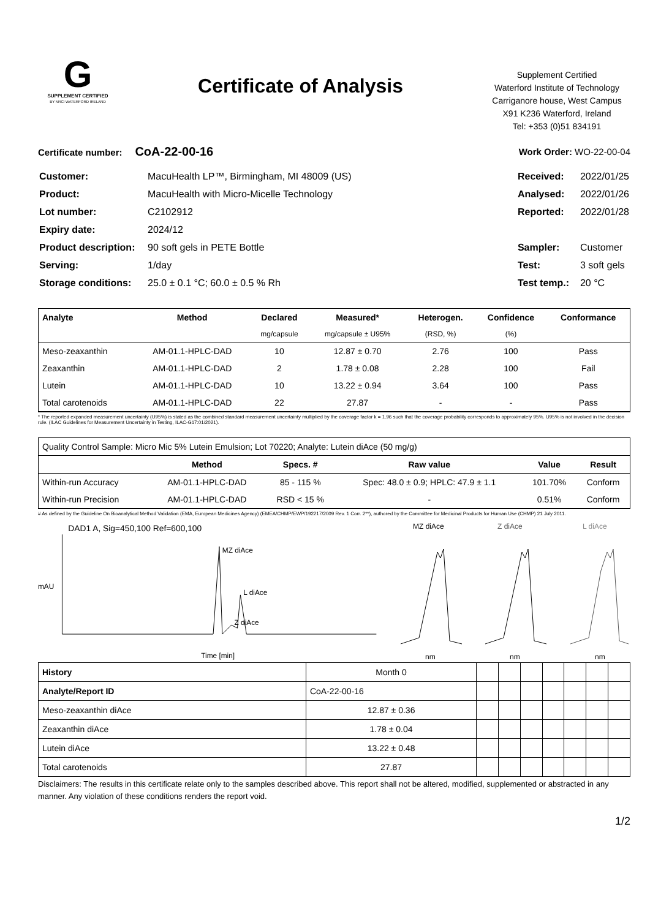G
SUPPLEMENT CERTIFIED
BY NRCI WATERFORD IRELAND
Certificate of Analysis
Supplement Certified
Waterford Institute of Technology
Carriganore house, West Campus
X91 K236 Waterford, Ireland
Tel: +353 (0)51 834191
Certificate number: CoA-22-00-16
Work Order: WO-22-00-04
| Customer: | MacuHealth LP™, Birmingham, MI 48009 (US) |
| Product: | MacuHealth with Micro-Micelle Technology |
| Lot number: | C2102912 |
| Expiry date: | 2024/12 |
| Product description: | 90 soft gels in PETE Bottle |
| Serving: | 1/day |
| Storage conditions: | 25.0 ± 0.1 °C; 60.0 ± 0.5 % Rh |
| Received: | 2022/01/25 |
| Analysed: | 2022/01/26 |
| Reported: | 2022/01/28 |
| Sampler: | Customer |
| Test: | 3 soft gels |
| Test temp.: | 20 °C |
| Analyte | Method | Declared | Measured* | Heterogen. | Confidence | Conformance |
| --- | --- | --- | --- | --- | --- | --- |
| | | mg/capsule | mg/capsule ± U95% | (RSD, %) | (%) | |
| Meso-zeaxanthin | AM-01.1-HPLC-DAD | 10 | 12.87 ± 0.70 | 2.76 | 100 | Pass |
| Zeaxanthin | AM-01.1-HPLC-DAD | 2 | 1.78 ± 0.08 | 2.28 | 100 | Fail |
| Lutein | AM-01.1-HPLC-DAD | 10 | 13.22 ± 0.94 | 3.64 | 100 | Pass |
| Total carotenoids | AM-01.1-HPLC-DAD | 22 | 27.87 | - | - | Pass |
* The reported expanded measurement uncertainty (U95%) is stated as the combined standard measurement uncertainty multiplied by the coverage factor k = 1.96 such that the coverage probability corresponds to approximately 95%. U95% is not involved in the decision rule. (ILAC Guidelines for Measurement Uncertainty in Testing, ILAC-G17:01/2021).
| Quality Control Sample: Micro Mic 5% Lutein Emulsion; Lot 70220; Analyte: Lutein diAce (50 mg/g) | | | | | |
| | Method | Specs. # | Raw value | Value | Result |
| Within-run Accuracy | AM-01.1-HPLC-DAD | 85 - 115 % | Spec: 48.0 ± 0.9; HPLC: 47.9 ± 1.1 | 101.70% | Conform |
| Within-run Precision | AM-01.1-HPLC-DAD | RSD < 15 % | - | 0.51% | Conform |
# As defined by the Guideline On Bioanalytical Method Validation (EMA, European Medicines Agency) (EMEA/CHMP/EWP/192217/2009 Rev. 1 Corr. 2**), authored by the Committee for Medicinal Products for Human Use (CHMP) 21 July 2011.
DAD1 A, Sig=450,100 Ref=600,100
MZ diAce
L diAce
Z diAce
mAU
Time [min]
MZ diAce
nm
Z diAce
nm
L diAce
nm
| History | Month 0 | | | | | | | |
| Analyte/Report ID | CoA-22-00-16 | | | | | | | |
| Meso-zeaxanthin diAce | 12.87 ± 0.36 | | | | | | | |
| Zeaxanthin diAce | 1.78 ± 0.04 | | | | | | | |
| Lutein diAce | 13.22 ± 0.48 | | | | | | | |
| Total carotenoids | 27.87 | | | | | | | |
Disclaimers: The results in this certificate relate only to the samples described above. This report shall not be altered, modified, supplemented or abstracted in any manner. Any violation of these conditions renders the report void.
1/2